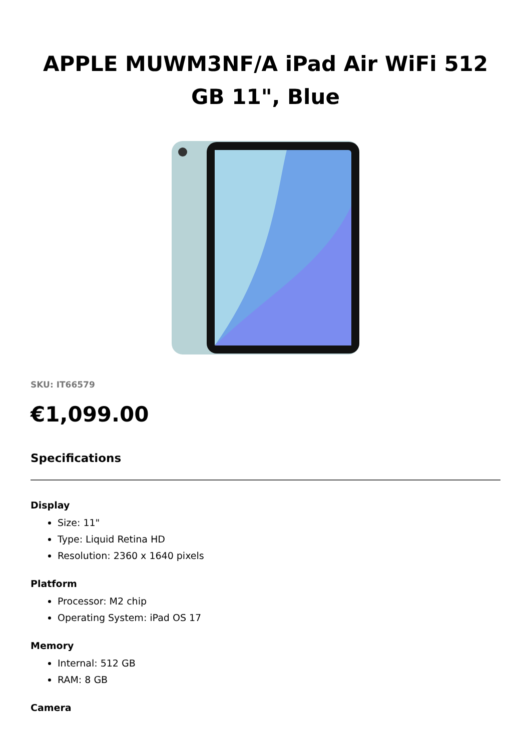APPLE MUWM3NF/A iPad Air WiFi 512 GB 11", Blue
SKU: IT66579
€1,099.00
Specifications
Display
Size: 11"
Type: Liquid Retina HD
Resolution: 2360 x 1640 pixels
Platform
Processor: M2 chip
Operating System: iPad OS 17
Memory
Internal: 512 GB
RAM: 8 GB
Camera